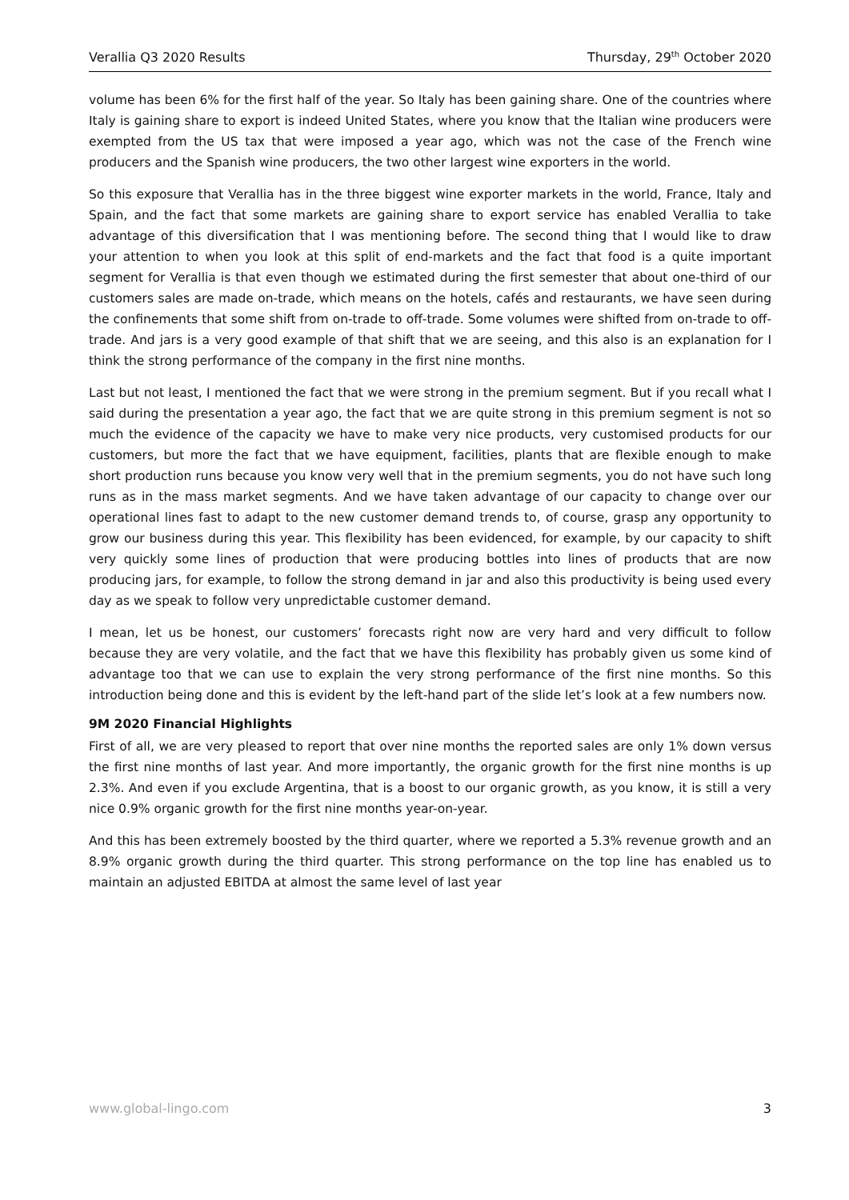Verallia Q3 2020 Results Thursday, 29<sup>th</sup> October 2020
volume has been 6% for the first half of the year. So Italy has been gaining share. One of the countries where Italy is gaining share to export is indeed United States, where you know that the Italian wine producers were exempted from the US tax that were imposed a year ago, which was not the case of the French wine producers and the Spanish wine producers, the two other largest wine exporters in the world.
So this exposure that Verallia has in the three biggest wine exporter markets in the world, France, Italy and Spain, and the fact that some markets are gaining share to export service has enabled Verallia to take advantage of this diversification that I was mentioning before. The second thing that I would like to draw your attention to when you look at this split of end-markets and the fact that food is a quite important segment for Verallia is that even though we estimated during the first semester that about one-third of our customers sales are made on-trade, which means on the hotels, cafés and restaurants, we have seen during the confinements that some shift from on-trade to off-trade. Some volumes were shifted from on-trade to off-trade. And jars is a very good example of that shift that we are seeing, and this also is an explanation for I think the strong performance of the company in the first nine months.
Last but not least, I mentioned the fact that we were strong in the premium segment. But if you recall what I said during the presentation a year ago, the fact that we are quite strong in this premium segment is not so much the evidence of the capacity we have to make very nice products, very customised products for our customers, but more the fact that we have equipment, facilities, plants that are flexible enough to make short production runs because you know very well that in the premium segments, you do not have such long runs as in the mass market segments. And we have taken advantage of our capacity to change over our operational lines fast to adapt to the new customer demand trends to, of course, grasp any opportunity to grow our business during this year. This flexibility has been evidenced, for example, by our capacity to shift very quickly some lines of production that were producing bottles into lines of products that are now producing jars, for example, to follow the strong demand in jar and also this productivity is being used every day as we speak to follow very unpredictable customer demand.
I mean, let us be honest, our customers’ forecasts right now are very hard and very difficult to follow because they are very volatile, and the fact that we have this flexibility has probably given us some kind of advantage too that we can use to explain the very strong performance of the first nine months. So this introduction being done and this is evident by the left-hand part of the slide let’s look at a few numbers now.
9M 2020 Financial Highlights
First of all, we are very pleased to report that over nine months the reported sales are only 1% down versus the first nine months of last year. And more importantly, the organic growth for the first nine months is up 2.3%. And even if you exclude Argentina, that is a boost to our organic growth, as you know, it is still a very nice 0.9% organic growth for the first nine months year-on-year.
And this has been extremely boosted by the third quarter, where we reported a 5.3% revenue growth and an 8.9% organic growth during the third quarter. This strong performance on the top line has enabled us to maintain an adjusted EBITDA at almost the same level of last year
www.global-lingo.com 3